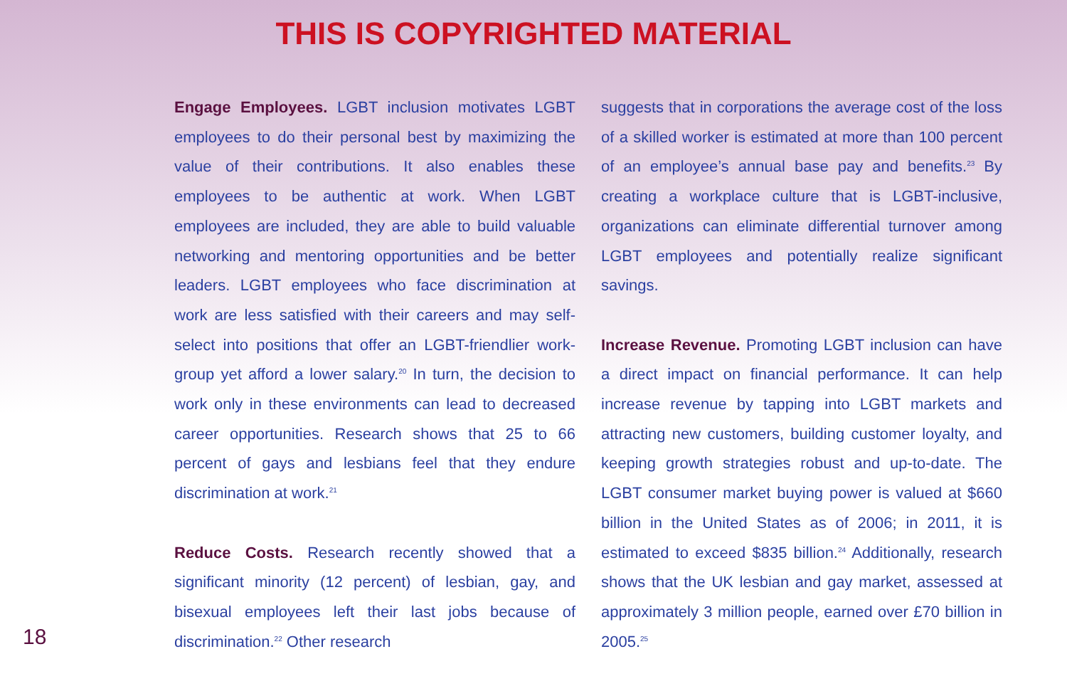THIS IS COPYRIGHTED MATERIAL
Engage Employees. LGBT inclusion motivates LGBT employees to do their personal best by maximizing the value of their contributions. It also enables these employees to be authentic at work. When LGBT employees are included, they are able to build valuable networking and mentoring opportunities and be better leaders. LGBT employees who face discrimination at work are less satisfied with their careers and may self-select into positions that offer an LGBT-friendlier work-group yet afford a lower salary.<sup>20</sup> In turn, the decision to work only in these environments can lead to decreased career opportunities. Research shows that 25 to 66 percent of gays and lesbians feel that they endure discrimination at work.<sup>21</sup>
Reduce Costs. Research recently showed that a significant minority (12 percent) of lesbian, gay, and bisexual employees left their last jobs because of discrimination.<sup>22</sup> Other research
suggests that in corporations the average cost of the loss of a skilled worker is estimated at more than 100 percent of an employee’s annual base pay and benefits.<sup>23</sup> By creating a workplace culture that is LGBT-inclusive, organizations can eliminate differential turnover among LGBT employees and potentially realize significant savings.
Increase Revenue. Promoting LGBT inclusion can have a direct impact on financial performance. It can help increase revenue by tapping into LGBT markets and attracting new customers, building customer loyalty, and keeping growth strategies robust and up-to-date. The LGBT consumer market buying power is valued at $660 billion in the United States as of 2006; in 2011, it is estimated to exceed $835 billion.<sup>24</sup> Additionally, research shows that the UK lesbian and gay market, assessed at approximately 3 million people, earned over £70 billion in 2005.<sup>25</sup>
18